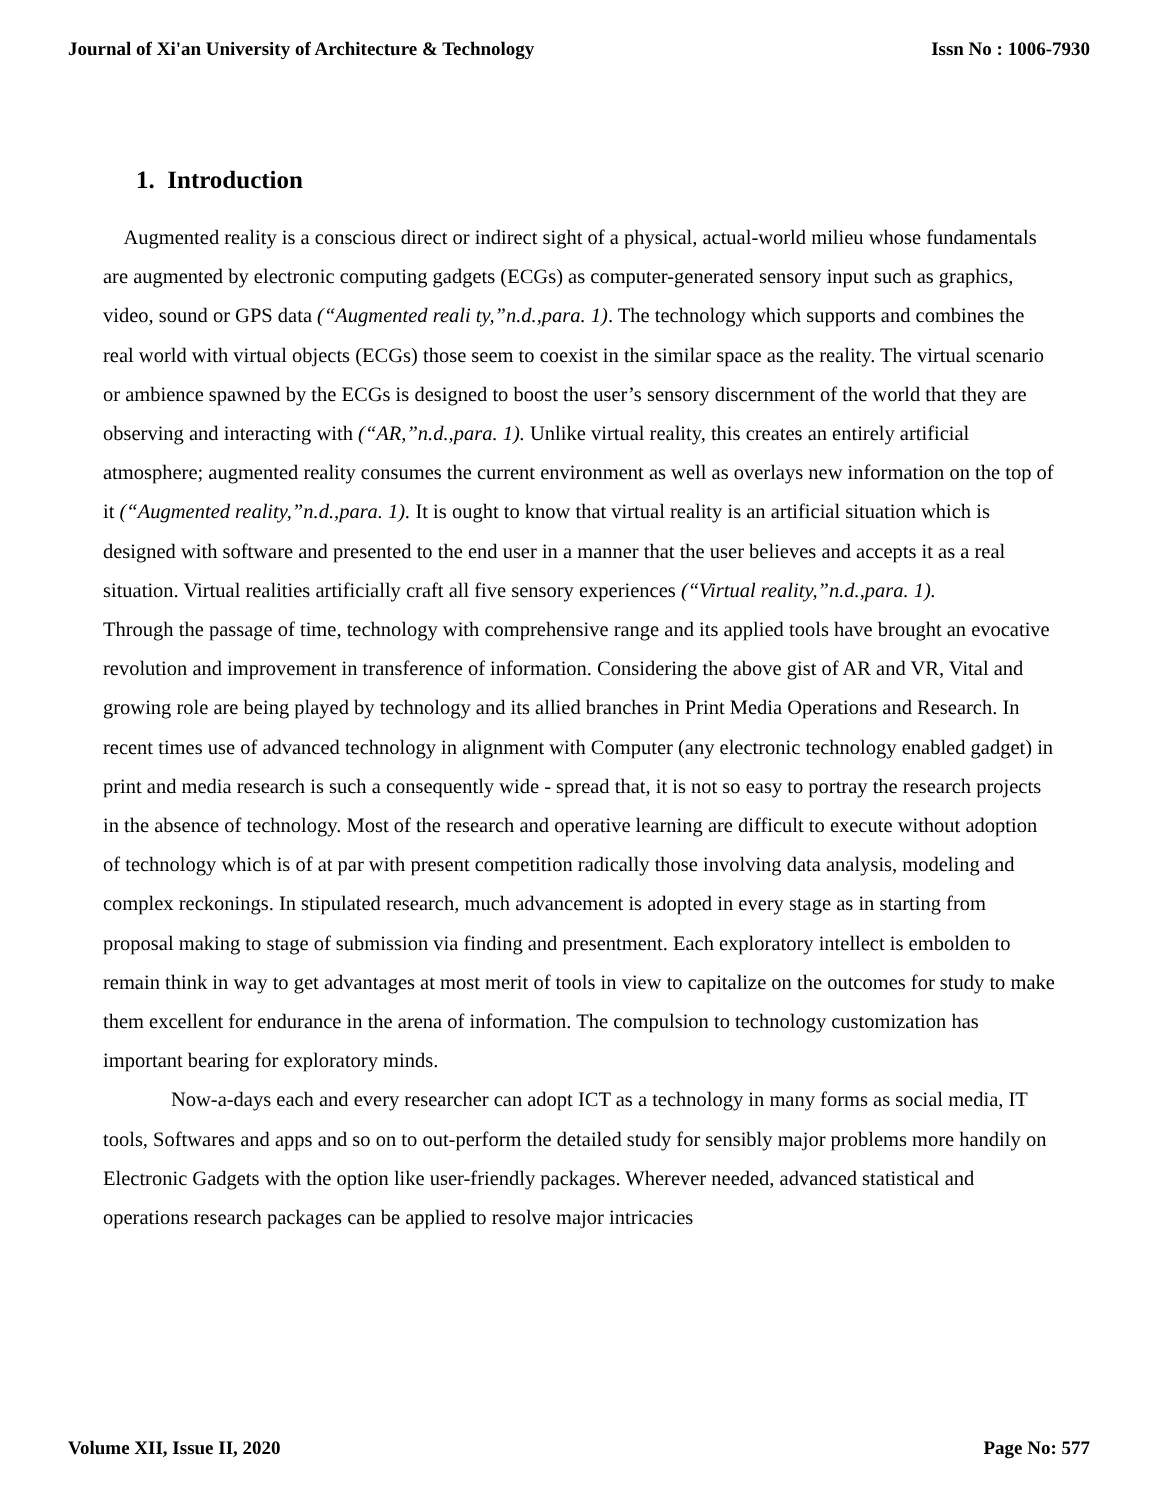Journal of Xi'an University of Architecture & Technology Issn No : 1006-7930
1. Introduction
Augmented reality is a conscious direct or indirect sight of a physical, actual-world milieu whose fundamentals are augmented by electronic computing gadgets (ECGs) as computer-generated sensory input such as graphics, video, sound or GPS data (“Augmented reali ty,”n.d.,para. 1). The technology which supports and combines the real world with virtual objects (ECGs) those seem to coexist in the similar space as the reality. The virtual scenario or ambience spawned by the ECGs is designed to boost the user’s sensory discernment of the world that they are observing and interacting with (“AR,”n.d.,para. 1). Unlike virtual reality, this creates an entirely artificial atmosphere; augmented reality consumes the current environment as well as overlays new information on the top of it (“Augmented reality,”n.d.,para. 1). It is ought to know that virtual reality is an artificial situation which is designed with software and presented to the end user in a manner that the user believes and accepts it as a real situation. Virtual realities artificially craft all five sensory experiences (“Virtual reality,”n.d.,para. 1).
Through the passage of time, technology with comprehensive range and its applied tools have brought an evocative revolution and improvement in transference of information. Considering the above gist of AR and VR, Vital and growing role are being played by technology and its allied branches in Print Media Operations and Research. In recent times use of advanced technology in alignment with Computer (any electronic technology enabled gadget) in print and media research is such a consequently wide - spread that, it is not so easy to portray the research projects in the absence of technology. Most of the research and operative learning are difficult to execute without adoption of technology which is of at par with present competition radically those involving data analysis, modeling and complex reckonings. In stipulated research, much advancement is adopted in every stage as in starting from proposal making to stage of submission via finding and presentment. Each exploratory intellect is embolden to remain think in way to get advantages at most merit of tools in view to capitalize on the outcomes for study to make them excellent for endurance in the arena of information. The compulsion to technology customization has important bearing for exploratory minds.
Now-a-days each and every researcher can adopt ICT as a technology in many forms as social media, IT tools, Softwares and apps and so on to out-perform the detailed study for sensibly major problems more handily on Electronic Gadgets with the option like user-friendly packages. Wherever needed, advanced statistical and operations research packages can be applied to resolve major intricacies
Volume XII, Issue II, 2020 Page No: 577